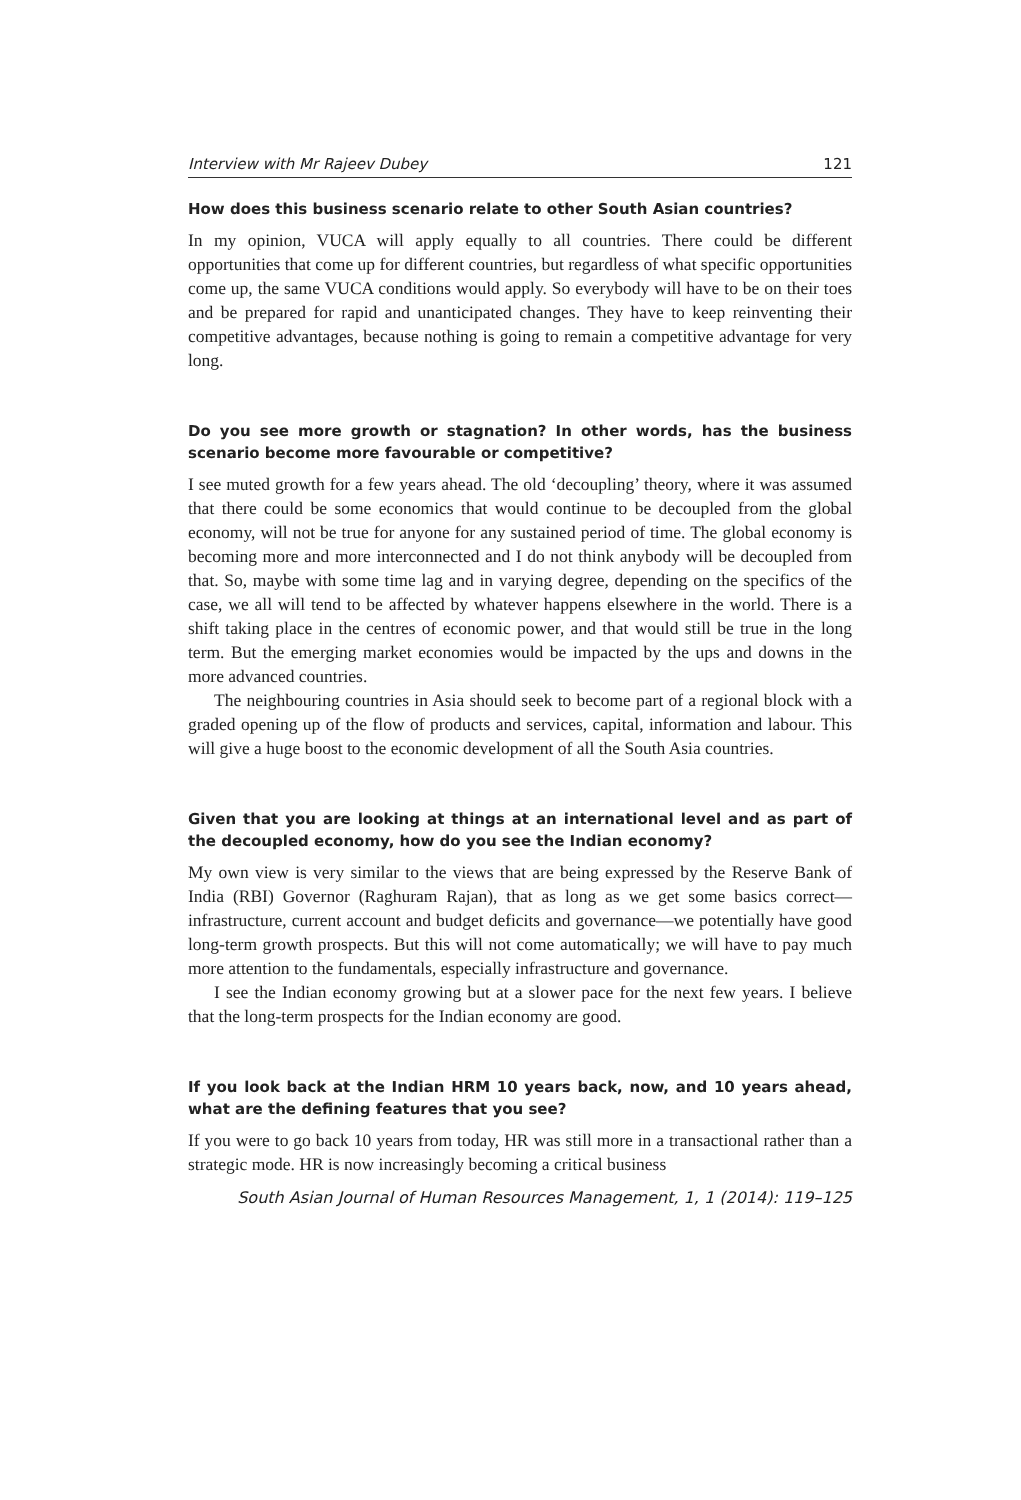Interview with Mr Rajeev Dubey 121
How does this business scenario relate to other South Asian countries?
In my opinion, VUCA will apply equally to all countries. There could be different opportunities that come up for different countries, but regardless of what specific opportunities come up, the same VUCA conditions would apply. So everybody will have to be on their toes and be prepared for rapid and unanticipated changes. They have to keep reinventing their competitive advantages, because nothing is going to remain a competitive advantage for very long.
Do you see more growth or stagnation? In other words, has the business scenario become more favourable or competitive?
I see muted growth for a few years ahead. The old ‘decoupling’ theory, where it was assumed that there could be some economics that would continue to be decoupled from the global economy, will not be true for anyone for any sustained period of time. The global economy is becoming more and more interconnected and I do not think anybody will be decoupled from that. So, maybe with some time lag and in varying degree, depending on the specifics of the case, we all will tend to be affected by whatever happens elsewhere in the world. There is a shift taking place in the centres of economic power, and that would still be true in the long term. But the emerging market economies would be impacted by the ups and downs in the more advanced countries.
The neighbouring countries in Asia should seek to become part of a regional block with a graded opening up of the flow of products and services, capital, information and labour. This will give a huge boost to the economic development of all the South Asia countries.
Given that you are looking at things at an international level and as part of the decoupled economy, how do you see the Indian economy?
My own view is very similar to the views that are being expressed by the Reserve Bank of India (RBI) Governor (Raghuram Rajan), that as long as we get some basics correct—infrastructure, current account and budget deficits and governance—we potentially have good long-term growth prospects. But this will not come automatically; we will have to pay much more attention to the fundamentals, especially infrastructure and governance.
I see the Indian economy growing but at a slower pace for the next few years. I believe that the long-term prospects for the Indian economy are good.
If you look back at the Indian HRM 10 years back, now, and 10 years ahead, what are the defining features that you see?
If you were to go back 10 years from today, HR was still more in a transactional rather than a strategic mode. HR is now increasingly becoming a critical business
South Asian Journal of Human Resources Management, 1, 1 (2014): 119–125